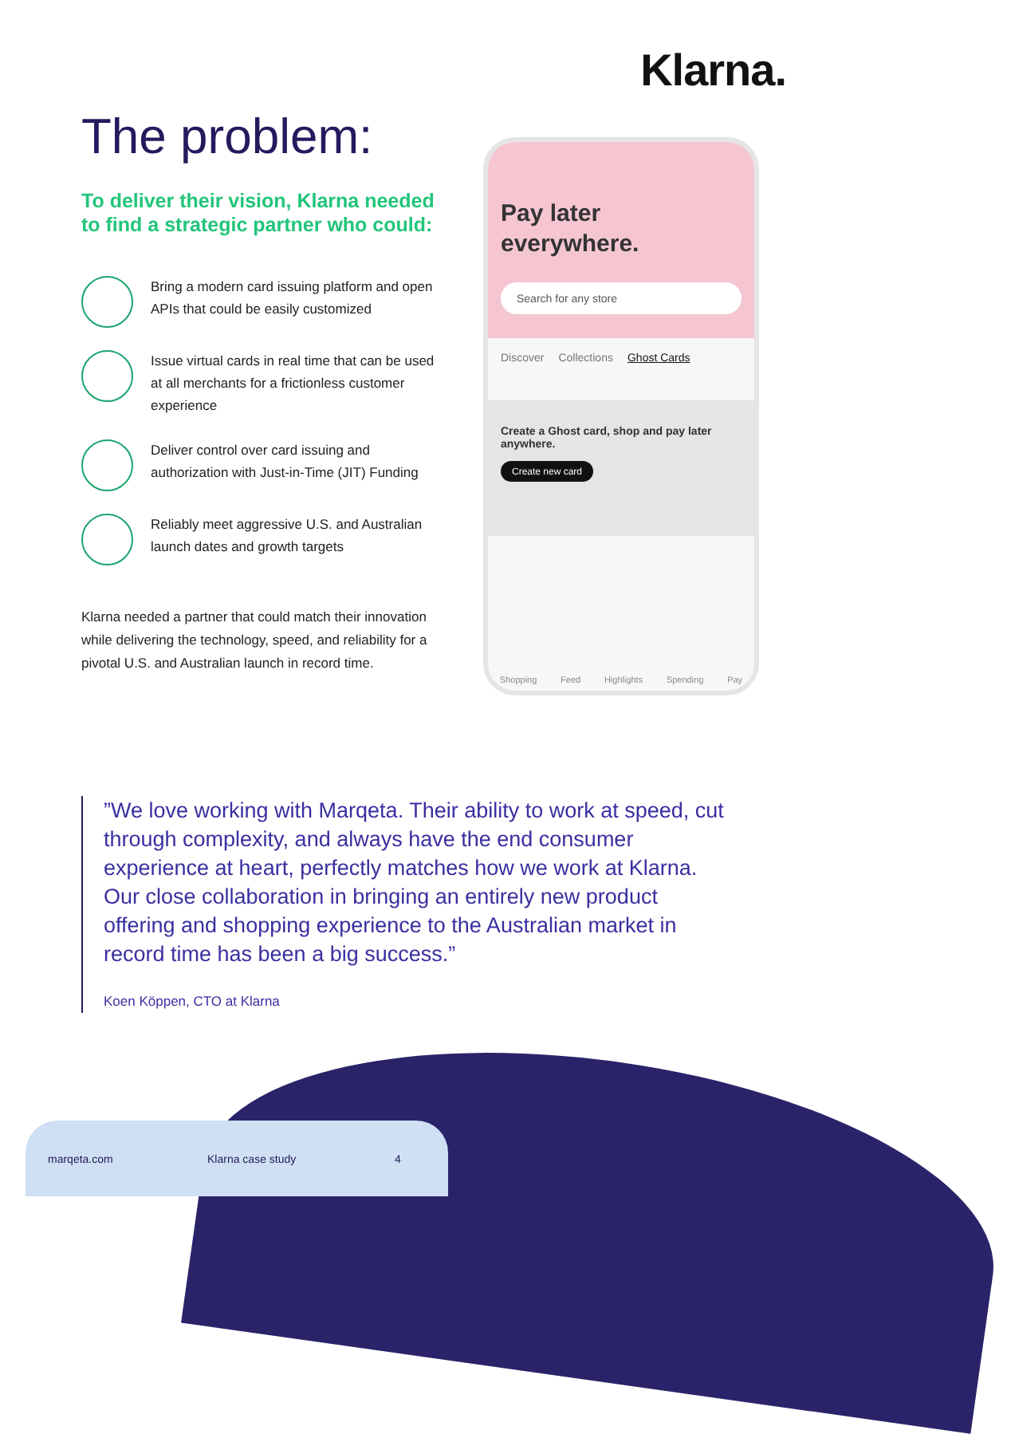Klarna.
The problem:
To deliver their vision, Klarna needed to find a strategic partner who could:
Bring a modern card issuing platform and open APIs that could be easily customized
Issue virtual cards in real time that can be used at all merchants for a frictionless customer experience
Deliver control over card issuing and authorization with Just-in-Time (JIT) Funding
Reliably meet aggressive U.S. and Australian launch dates and growth targets
Klarna needed a partner that could match their innovation while delivering the technology, speed, and reliability for a pivotal U.S. and Australian launch in record time.
Pay later everywhere.
Search for any store
Discover Collections Ghost Cards
Create a Ghost card, shop and pay later anywhere.
Create new card
Shopping Feed Highlights Spending Pay
”We love working with Marqeta. Their ability to work at speed, cut through complexity, and always have the end consumer experience at heart, perfectly matches how we work at Klarna. Our close collaboration in bringing an entirely new product offering and shopping experience to the Australian market in record time has been a big success.”
Koen Köppen, CTO at Klarna
marqeta.com Klarna case study 4